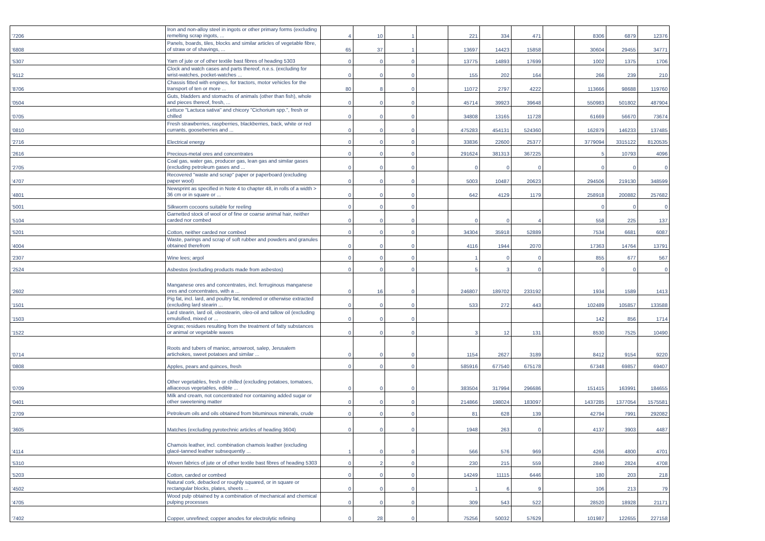| '7206 | Iron and non-alloy steel in ingots or other primary forms (excluding remelting scrap ingots, ... | 4 | 10 | 1 | | 221 | 334 | 471 | | 8306 | 6879 | 12376 |
| '6808 | Panels, boards, tiles, blocks and similar articles of vegetable fibre, of straw or of shavings, ... | 65 | 37 | 1 | | 13697 | 14423 | 15858 | | 30604 | 29455 | 34771 |
| '5307 | Yarn of jute or of other textile bast fibres of heading 5303 | 0 | 0 | 0 | | 13775 | 14893 | 17699 | | 1002 | 1375 | 1706 |
| '9112 | Clock and watch cases and parts thereof, n.e.s. (excluding for wrist-watches, pocket-watches ... | 0 | 0 | 0 | | 155 | 202 | 164 | | 266 | 239 | 210 |
| '8706 | Chassis fitted with engines, for tractors, motor vehicles for the transport of ten or more ... | 80 | 8 | 0 | | 11072 | 2797 | 4222 | | 113666 | 98688 | 119760 |
| '0504 | Guts, bladders and stomachs of animals (other than fish), whole and pieces thereof, fresh, ... | 0 | 0 | 0 | | 45714 | 39923 | 39648 | | 550983 | 501802 | 487904 |
| '0705 | Lettuce "Lactuca sativa" and chicory "Cichorium spp.", fresh or chilled | 0 | 0 | 0 | | 34808 | 13165 | 11728 | | 61669 | 56670 | 73674 |
| '0810 | Fresh strawberries, raspberries, blackberries, back, white or red currants, gooseberries and ... | 0 | 0 | 0 | | 475283 | 454131 | 524360 | | 162879 | 146233 | 137485 |
| '2716 | Electrical energy | 0 | 0 | 0 | | 33836 | 22600 | 25377 | | 3779094 | 3315122 | 8120535 |
| '2616 | Precious-metal ores and concentrates | 0 | 0 | 0 | | 291624 | 381313 | 367225 | | 5 | 10793 | 4096 |
| '2705 | Coal gas, water gas, producer gas, lean gas and similar gases (excluding petroleum gases and ... | 0 | 0 | 0 | | 0 | 0 | 0 | | 0 | 0 | 0 |
| '4707 | Recovered "waste and scrap" paper or paperboard (excluding paper wool) | 0 | 0 | 0 | | 5003 | 10487 | 20623 | | 294506 | 219130 | 348599 |
| '4801 | Newsprint as specified in Note 4 to chapter 48, in rolls of a width > 36 cm or in square or ... | 0 | 0 | 0 | | 642 | 4129 | 1179 | | 258918 | 200882 | 257682 |
| '5001 | Silkworm cocoons suitable for reeling | 0 | 0 | 0 | | | | | | 0 | 0 | 0 |
| '5104 | Garnetted stock of wool or of fine or coarse animal hair, neither carded nor combed | 0 | 0 | 0 | | 0 | 0 | 4 | | 558 | 225 | 137 |
| '5201 | Cotton, neither carded nor combed | 0 | 0 | 0 | | 34304 | 35918 | 52889 | | 7534 | 6681 | 6087 |
| '4004 | Waste, parings and scrap of soft rubber and powders and granules obtained therefrom | 0 | 0 | 0 | | 4116 | 1944 | 2070 | | 17363 | 14764 | 13791 |
| '2307 | Wine lees; argol | 0 | 0 | 0 | | 1 | 0 | 0 | | 855 | 677 | 567 |
| '2524 | Asbestos (excluding products made from asbestos) | 0 | 0 | 0 | | 5 | 3 | 0 | | 0 | 0 | 0 |
| '2602 | Manganese ores and concentrates, incl. ferruginous manganese ores and concentrates, with a ... | 0 | 16 | 0 | | 246807 | 189702 | 233192 | | 1934 | 1589 | 1413 |
| '1501 | Pig fat, incl. lard, and poultry fat, rendered or otherwise extracted (excluding lard stearin ... | 0 | 0 | 0 | | 533 | 272 | 443 | | 102489 | 105857 | 133588 |
| '1503 | Lard stearin, lard oil, oleostearin, oleo-oil and tallow oil (excluding emulsified, mixed or ... | 0 | 0 | 0 | | | | | | 142 | 856 | 1714 |
| '1522 | Degras; residues resulting from the treatment of fatty substances or animal or vegetable waxes | 0 | 0 | 0 | | 3 | 12 | 131 | | 8530 | 7525 | 10490 |
| '0714 | Roots and tubers of manioc, arrowroot, salep, Jerusalem artichokes, sweet potatoes and similar ... | 0 | 0 | 0 | | 1154 | 2627 | 3189 | | 8412 | 9154 | 9220 |
| '0808 | Apples, pears and quinces, fresh | 0 | 0 | 0 | | 585916 | 677540 | 675178 | | 67348 | 69857 | 69407 |
| '0709 | Other vegetables, fresh or chilled (excluding potatoes, tomatoes, alliaceous vegetables, edible ... | 0 | 0 | 0 | | 383504 | 317994 | 296686 | | 151415 | 163991 | 184655 |
| '0401 | Milk and cream, not concentrated nor containing added sugar or other sweetening matter | 0 | 0 | 0 | | 214866 | 198024 | 183097 | | 1437285 | 1377054 | 1575581 |
| '2709 | Petroleum oils and oils obtained from bituminous minerals, crude | 0 | 0 | 0 | | 81 | 628 | 139 | | 42794 | 7991 | 292082 |
| '3605 | Matches (excluding pyrotechnic articles of heading 3604) | 0 | 0 | 0 | | 1948 | 263 | 0 | | 4137 | 3903 | 4487 |
| '4114 | Chamois leather, incl. combination chamois leather (excluding glacé-tanned leather subsequently ... | 1 | 0 | 0 | | 566 | 576 | 969 | | 4266 | 4800 | 4701 |
| '5310 | Woven fabrics of jute or of other textile bast fibres of heading 5303 | 0 | 2 | 0 | | 230 | 215 | 559 | | 2840 | 2824 | 4708 |
| '5203 | Cotton, carded or combed | 0 | 0 | 0 | | 14249 | 11115 | 6446 | | 180 | 203 | 218 |
| '4502 | Natural cork, debacked or roughly squared, or in square or rectangular blocks, plates, sheets ... | 0 | 0 | 0 | | 1 | 6 | 9 | | 106 | 213 | 79 |
| '4705 | Wood pulp obtained by a combination of mechanical and chemical pulping processes | 0 | 0 | 0 | | 309 | 543 | 522 | | 28520 | 18928 | 21171 |
| '7402 | Copper, unrefined; copper anodes for electrolytic refining | 0 | 28 | 0 | | 75256 | 50032 | 57629 | | 101987 | 122655 | 227158 |